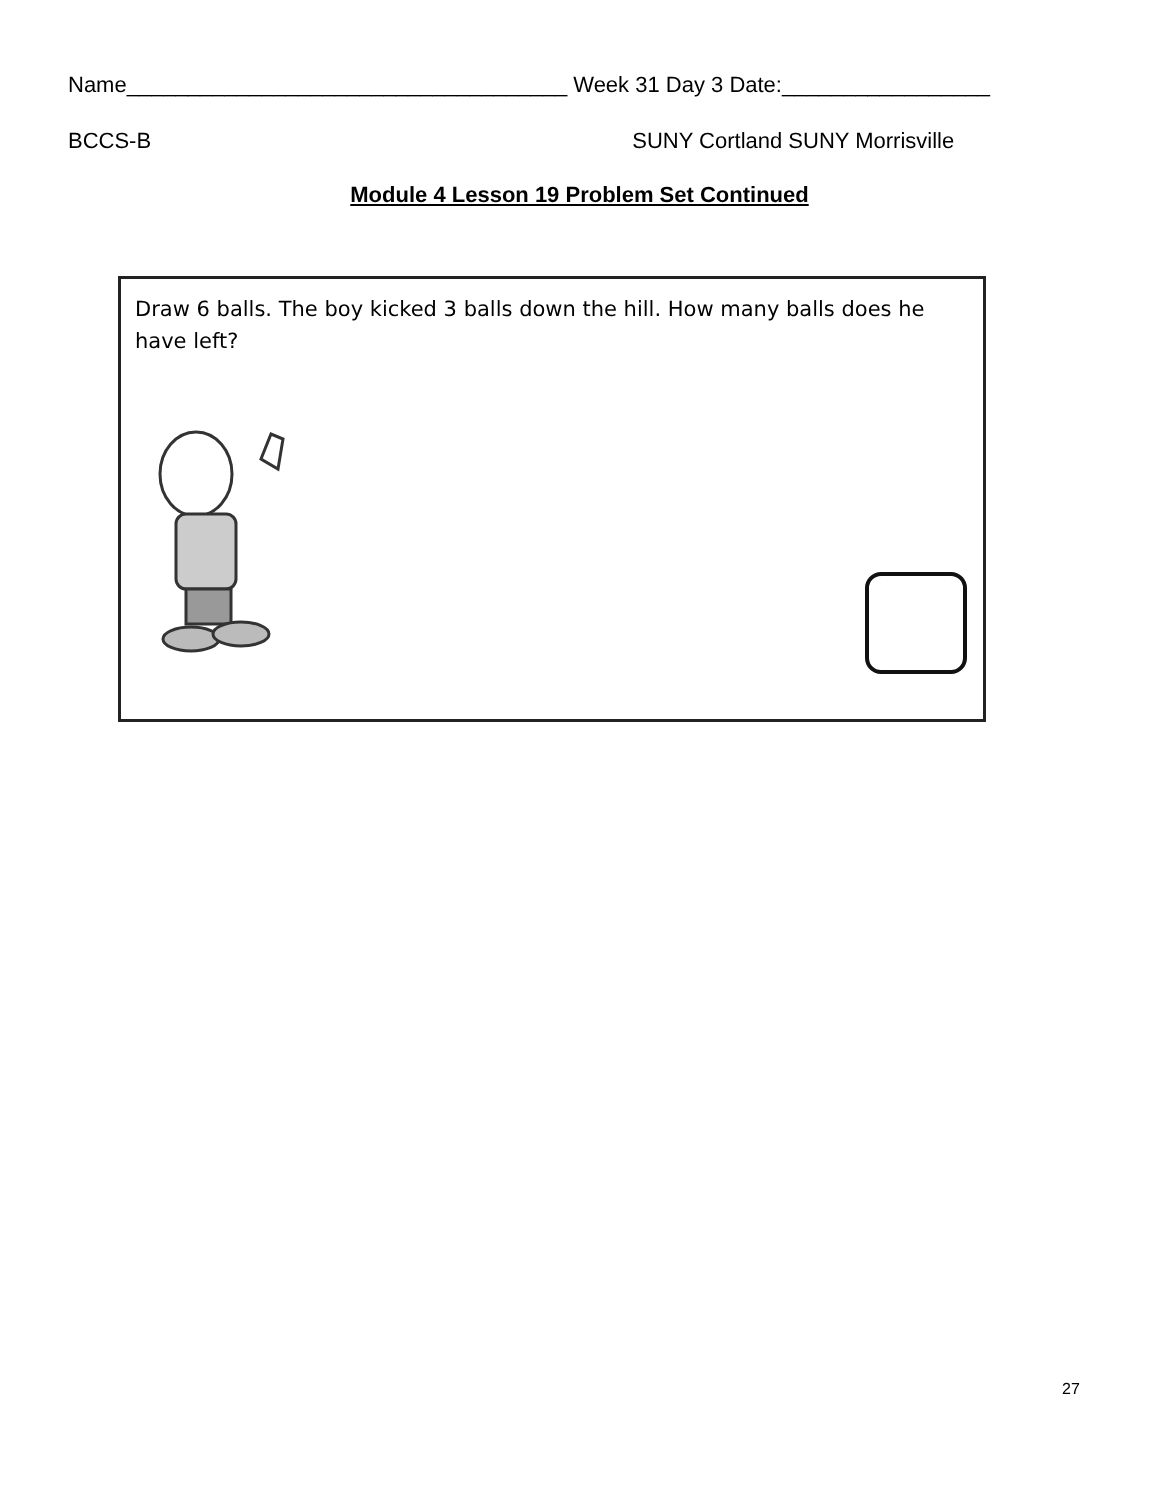Name____________________________________ Week 31 Day 3 Date:_________________
BCCS-B SUNY Cortland SUNY Morrisville
Module 4 Lesson 19 Problem Set Continued
Draw 6 balls. The boy kicked 3 balls down the hill. How many balls does he have left?
27